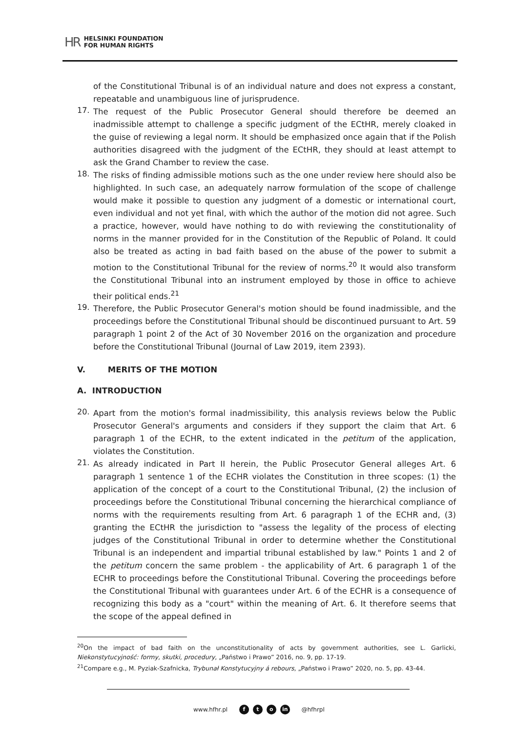HR HELSINKI FOUNDATION
FOR HUMAN RIGHTS
of the Constitutional Tribunal is of an individual nature and does not express a constant, repeatable and unambiguous line of jurisprudence.
17.
The request of the Public Prosecutor General should therefore be deemed an inadmissible attempt to challenge a specific judgment of the ECtHR, merely cloaked in the guise of reviewing a legal norm. It should be emphasized once again that if the Polish authorities disagreed with the judgment of the ECtHR, they should at least attempt to ask the Grand Chamber to review the case.
18.
The risks of finding admissible motions such as the one under review here should also be highlighted. In such case, an adequately narrow formulation of the scope of challenge would make it possible to question any judgment of a domestic or international court, even individual and not yet final, with which the author of the motion did not agree. Such a practice, however, would have nothing to do with reviewing the constitutionality of norms in the manner provided for in the Constitution of the Republic of Poland. It could also be treated as acting in bad faith based on the abuse of the power to submit a motion to the Constitutional Tribunal for the review of norms.<sup>20</sup> It would also transform the Constitutional Tribunal into an instrument employed by those in office to achieve their political ends.<sup>21</sup>
19.
Therefore, the Public Prosecutor General's motion should be found inadmissible, and the proceedings before the Constitutional Tribunal should be discontinued pursuant to Art. 59 paragraph 1 point 2 of the Act of 30 November 2016 on the organization and procedure before the Constitutional Tribunal (Journal of Law 2019, item 2393).
V. MERITS OF THE MOTION
A. INTRODUCTION
20.
Apart from the motion's formal inadmissibility, this analysis reviews below the Public Prosecutor General's arguments and considers if they support the claim that Art. 6 paragraph 1 of the ECHR, to the extent indicated in the petitum of the application, violates the Constitution.
21.
As already indicated in Part II herein, the Public Prosecutor General alleges Art. 6 paragraph 1 sentence 1 of the ECHR violates the Constitution in three scopes: (1) the application of the concept of a court to the Constitutional Tribunal, (2) the inclusion of proceedings before the Constitutional Tribunal concerning the hierarchical compliance of norms with the requirements resulting from Art. 6 paragraph 1 of the ECHR and, (3) granting the ECtHR the jurisdiction to "assess the legality of the process of electing judges of the Constitutional Tribunal in order to determine whether the Constitutional Tribunal is an independent and impartial tribunal established by law." Points 1 and 2 of the petitum concern the same problem - the applicability of Art. 6 paragraph 1 of the ECHR to proceedings before the Constitutional Tribunal. Covering the proceedings before the Constitutional Tribunal with guarantees under Art. 6 of the ECHR is a consequence of recognizing this body as a "court" within the meaning of Art. 6. It therefore seems that the scope of the appeal defined in
<sup>20</sup> On the impact of bad faith on the unconstitutionality of acts by government authorities, see L. Garlicki, Niekonstytucyjność: formy, skutki, procedury, „Państwo i Prawo” 2016, no. 9, pp. 17-19.
<sup>21</sup> Compare e.g., M. Pyziak-Szafnicka, Trybunał Konstytucyjny á rebours, „Państwo i Prawo” 2020, no. 5, pp. 43-44.
www.hfhr.pl f t o in @hfhrpl